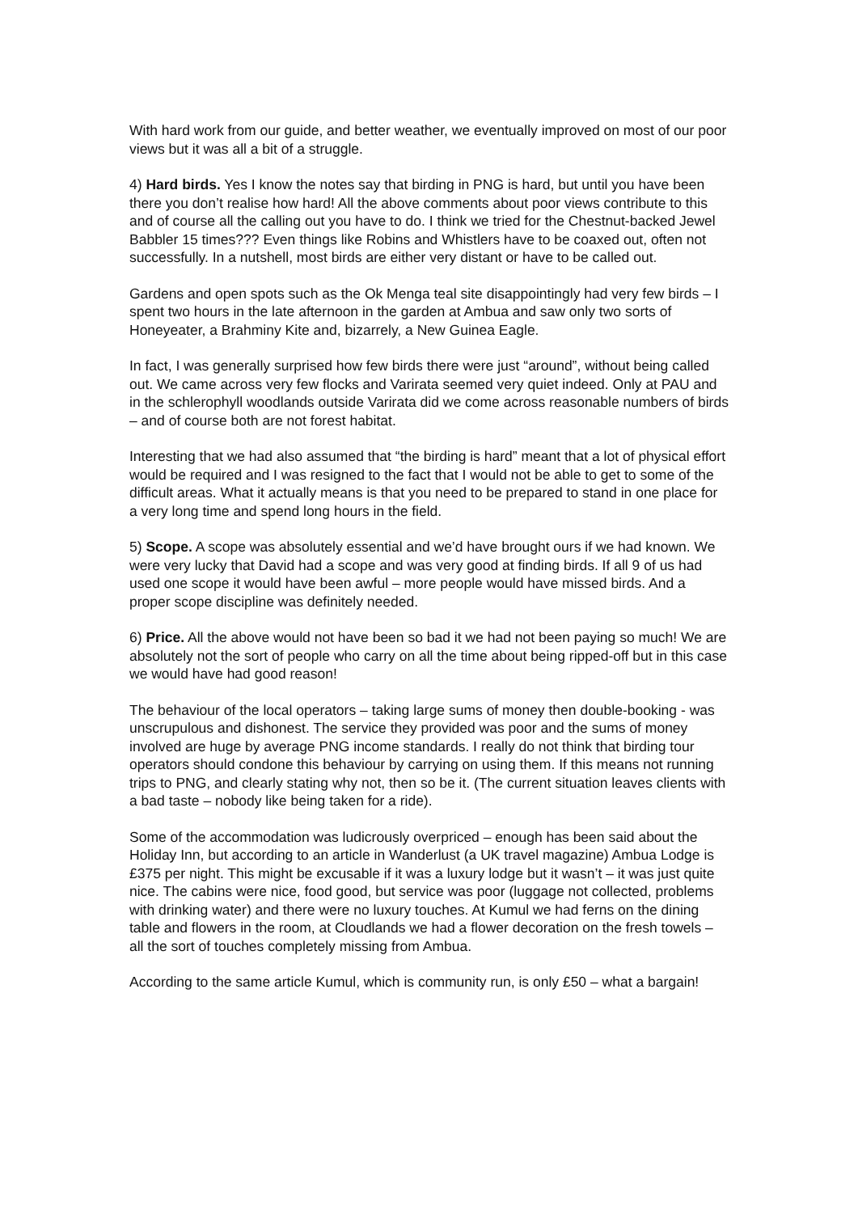With hard work from our guide, and better weather, we eventually improved on most of our poor views but it was all a bit of a struggle.
4) Hard birds. Yes I know the notes say that birding in PNG is hard, but until you have been there you don’t realise how hard! All the above comments about poor views contribute to this and of course all the calling out you have to do. I think we tried for the Chestnut-backed Jewel Babbler 15 times??? Even things like Robins and Whistlers have to be coaxed out, often not successfully. In a nutshell, most birds are either very distant or have to be called out.
Gardens and open spots such as the Ok Menga teal site disappointingly had very few birds – I spent two hours in the late afternoon in the garden at Ambua and saw only two sorts of Honeyeater, a Brahminy Kite and, bizarrely, a New Guinea Eagle.
In fact, I was generally surprised how few birds there were just “around”, without being called out. We came across very few flocks and Varirata seemed very quiet indeed. Only at PAU and in the schlerophyll woodlands outside Varirata did we come across reasonable numbers of birds – and of course both are not forest habitat.
Interesting that we had also assumed that “the birding is hard” meant that a lot of physical effort would be required and I was resigned to the fact that I would not be able to get to some of the difficult areas. What it actually means is that you need to be prepared to stand in one place for a very long time and spend long hours in the field.
5) Scope. A scope was absolutely essential and we’d have brought ours if we had known. We were very lucky that David had a scope and was very good at finding birds. If all 9 of us had used one scope it would have been awful – more people would have missed birds. And a proper scope discipline was definitely needed.
6) Price. All the above would not have been so bad it we had not been paying so much! We are absolutely not the sort of people who carry on all the time about being ripped-off but in this case we would have had good reason!
The behaviour of the local operators – taking large sums of money then double-booking - was unscrupulous and dishonest. The service they provided was poor and the sums of money involved are huge by average PNG income standards. I really do not think that birding tour operators should condone this behaviour by carrying on using them. If this means not running trips to PNG, and clearly stating why not, then so be it. (The current situation leaves clients with a bad taste – nobody like being taken for a ride).
Some of the accommodation was ludicrously overpriced – enough has been said about the Holiday Inn, but according to an article in Wanderlust (a UK travel magazine) Ambua Lodge is £375 per night. This might be excusable if it was a luxury lodge but it wasn’t – it was just quite nice. The cabins were nice, food good, but service was poor (luggage not collected, problems with drinking water) and there were no luxury touches. At Kumul we had ferns on the dining table and flowers in the room, at Cloudlands we had a flower decoration on the fresh towels – all the sort of touches completely missing from Ambua.
According to the same article Kumul, which is community run, is only £50 – what a bargain!